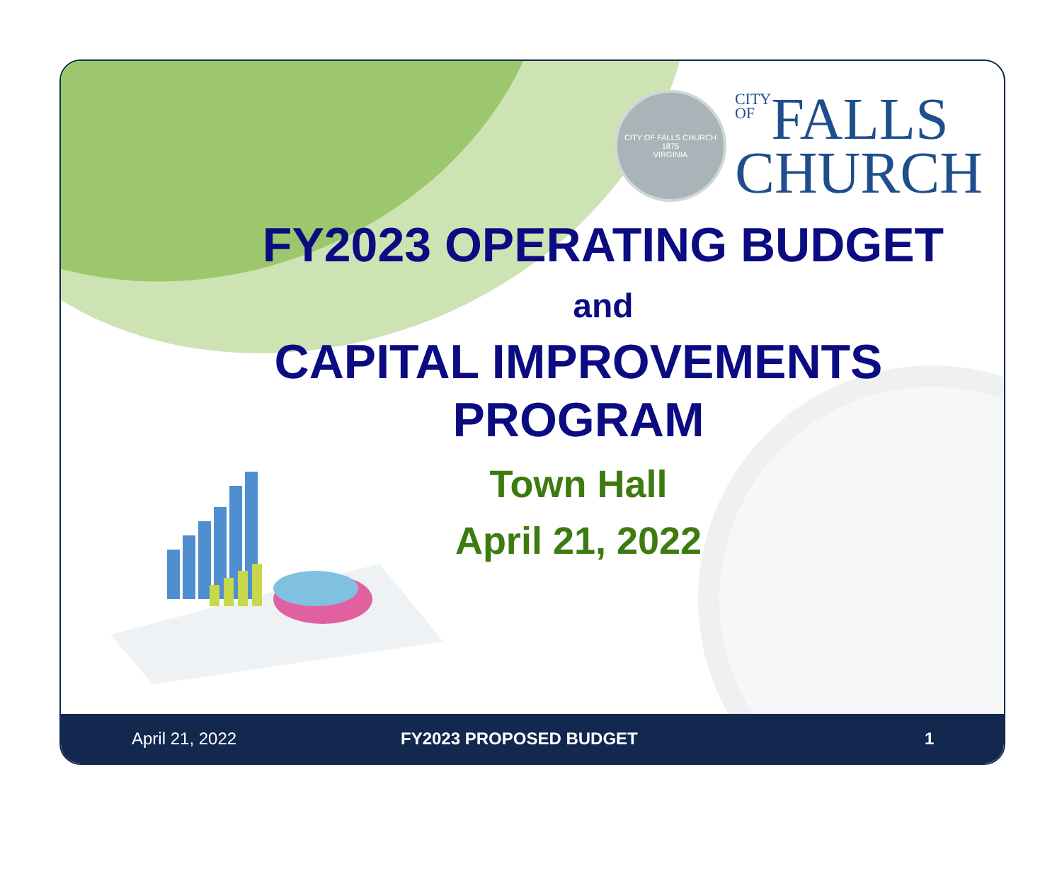CITY OF FALLS CHURCH
1875
VIRGINIA
CITY
OF FALLS
CHURCH
FY2023 OPERATING BUDGET
and
CAPITAL IMPROVEMENTS
PROGRAM
Town Hall
April 21, 2022
April 21, 2022 FY2023 PROPOSED BUDGET 1